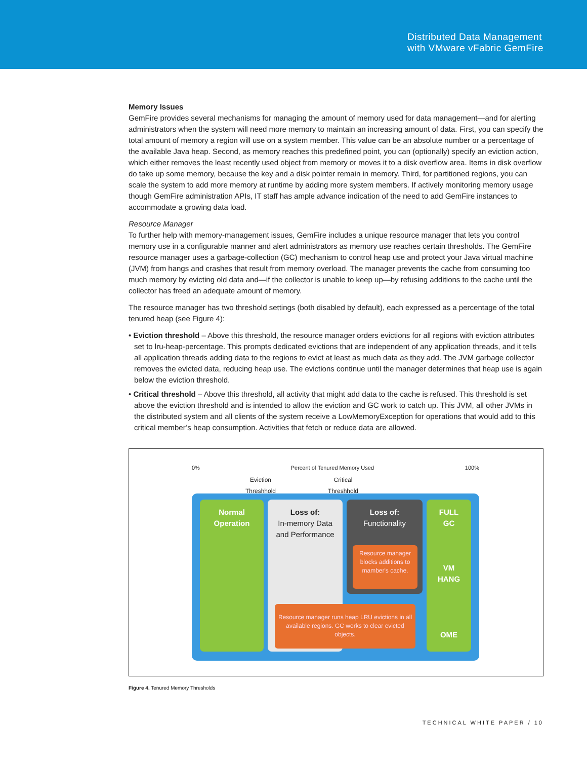Distributed Data Management
with VMware vFabric GemFire
Memory Issues
GemFire provides several mechanisms for managing the amount of memory used for data management—and for alerting administrators when the system will need more memory to maintain an increasing amount of data. First, you can specify the total amount of memory a region will use on a system member. This value can be an absolute number or a percentage of the available Java heap. Second, as memory reaches this predefined point, you can (optionally) specify an eviction action, which either removes the least recently used object from memory or moves it to a disk overflow area. Items in disk overflow do take up some memory, because the key and a disk pointer remain in memory. Third, for partitioned regions, you can scale the system to add more memory at runtime by adding more system members. If actively monitoring memory usage though GemFire administration APIs, IT staff has ample advance indication of the need to add GemFire instances to accommodate a growing data load.
Resource Manager
To further help with memory-management issues, GemFire includes a unique resource manager that lets you control memory use in a configurable manner and alert administrators as memory use reaches certain thresholds. The GemFire resource manager uses a garbage-collection (GC) mechanism to control heap use and protect your Java virtual machine (JVM) from hangs and crashes that result from memory overload. The manager prevents the cache from consuming too much memory by evicting old data and—if the collector is unable to keep up—by refusing additions to the cache until the collector has freed an adequate amount of memory.
The resource manager has two threshold settings (both disabled by default), each expressed as a percentage of the total tenured heap (see Figure 4):
• Eviction threshold – Above this threshold, the resource manager orders evictions for all regions with eviction attributes set to lru-heap-percentage. This prompts dedicated evictions that are independent of any application threads, and it tells all application threads adding data to the regions to evict at least as much data as they add. The JVM garbage collector removes the evicted data, reducing heap use. The evictions continue until the manager determines that heap use is again below the eviction threshold.
• Critical threshold – Above this threshold, all activity that might add data to the cache is refused. This threshold is set above the eviction threshold and is intended to allow the eviction and GC work to catch up. This JVM, all other JVMs in the distributed system and all clients of the system receive a LowMemoryException for operations that would add to this critical member’s heap consumption. Activities that fetch or reduce data are allowed.
0% Percent of Tenured Memory Used 100%
Eviction
Threshhold
Critical
Threshhold
Normal
Operation
Loss of:
In-memory Data
and Performance
Loss of:
Functionality
FULL
GC
VM
HANG
OME
Resource manager blocks additions to mamber's cache.
Resource manager runs heap LRU evictions in all available regions. GC works to clear evicted objects.
Figure 4. Tenured Memory Thresholds
TECHNICAL WHITE PAPER / 10